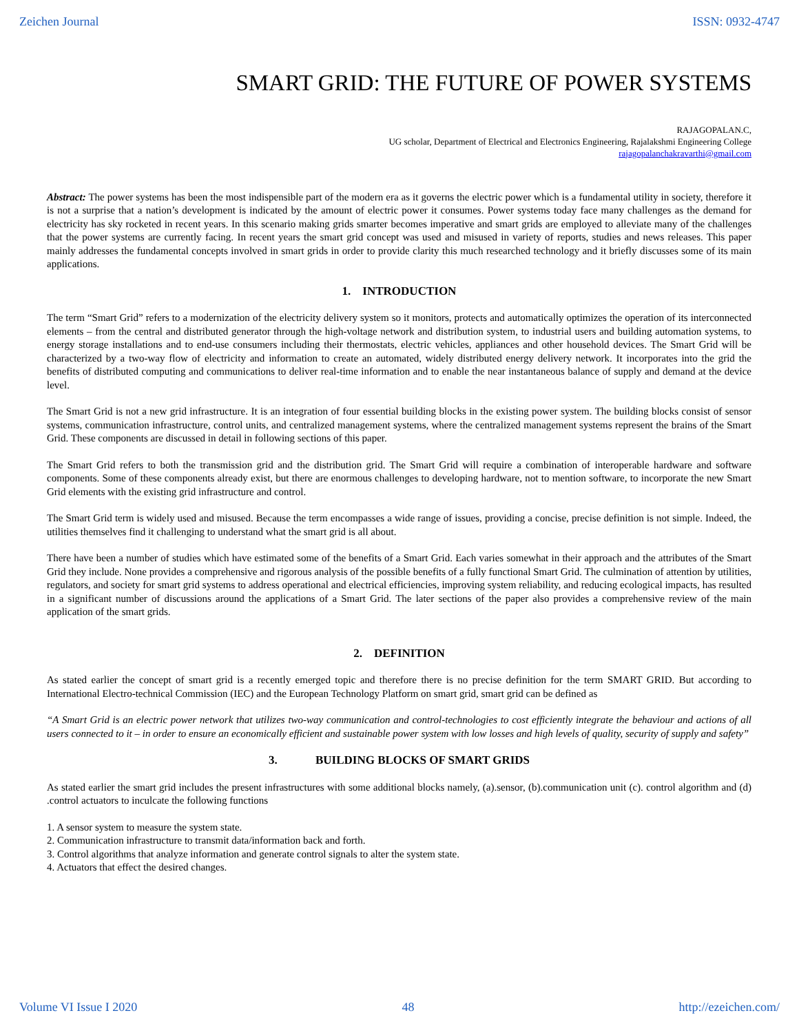Zeichen Journal ISSN: 0932-4747
SMART GRID: THE FUTURE OF POWER SYSTEMS
RAJAGOPALAN.C,
UG scholar, Department of Electrical and Electronics Engineering, Rajalakshmi Engineering College
rajagopalanchakravarthi@gmail.com
Abstract: The power systems has been the most indispensible part of the modern era as it governs the electric power which is a fundamental utility in society, therefore it is not a surprise that a nation’s development is indicated by the amount of electric power it consumes. Power systems today face many challenges as the demand for electricity has sky rocketed in recent years. In this scenario making grids smarter becomes imperative and smart grids are employed to alleviate many of the challenges that the power systems are currently facing. In recent years the smart grid concept was used and misused in variety of reports, studies and news releases. This paper mainly addresses the fundamental concepts involved in smart grids in order to provide clarity this much researched technology and it briefly discusses some of its main applications.
1. INTRODUCTION
The term “Smart Grid” refers to a modernization of the electricity delivery system so it monitors, protects and automatically optimizes the operation of its interconnected elements – from the central and distributed generator through the high-voltage network and distribution system, to industrial users and building automation systems, to energy storage installations and to end-use consumers including their thermostats, electric vehicles, appliances and other household devices. The Smart Grid will be characterized by a two-way flow of electricity and information to create an automated, widely distributed energy delivery network. It incorporates into the grid the benefits of distributed computing and communications to deliver real-time information and to enable the near instantaneous balance of supply and demand at the device level.
The Smart Grid is not a new grid infrastructure. It is an integration of four essential building blocks in the existing power system. The building blocks consist of sensor systems, communication infrastructure, control units, and centralized management systems, where the centralized management systems represent the brains of the Smart Grid. These components are discussed in detail in following sections of this paper.
The Smart Grid refers to both the transmission grid and the distribution grid. The Smart Grid will require a combination of interoperable hardware and software components. Some of these components already exist, but there are enormous challenges to developing hardware, not to mention software, to incorporate the new Smart Grid elements with the existing grid infrastructure and control.
The Smart Grid term is widely used and misused. Because the term encompasses a wide range of issues, providing a concise, precise definition is not simple. Indeed, the utilities themselves find it challenging to understand what the smart grid is all about.
There have been a number of studies which have estimated some of the benefits of a Smart Grid. Each varies somewhat in their approach and the attributes of the Smart Grid they include. None provides a comprehensive and rigorous analysis of the possible benefits of a fully functional Smart Grid. The culmination of attention by utilities, regulators, and society for smart grid systems to address operational and electrical efficiencies, improving system reliability, and reducing ecological impacts, has resulted in a significant number of discussions around the applications of a Smart Grid. The later sections of the paper also provides a comprehensive review of the main application of the smart grids.
2. DEFINITION
As stated earlier the concept of smart grid is a recently emerged topic and therefore there is no precise definition for the term SMART GRID. But according to International Electro-technical Commission (IEC) and the European Technology Platform on smart grid, smart grid can be defined as
“A Smart Grid is an electric power network that utilizes two-way communication and control-technologies to cost efficiently integrate the behaviour and actions of all users connected to it – in order to ensure an economically efficient and sustainable power system with low losses and high levels of quality, security of supply and safety”
3. BUILDING BLOCKS OF SMART GRIDS
As stated earlier the smart grid includes the present infrastructures with some additional blocks namely, (a).sensor, (b).communication unit (c). control algorithm and (d) .control actuators to inculcate the following functions
1. A sensor system to measure the system state.
2. Communication infrastructure to transmit data/information back and forth.
3. Control algorithms that analyze information and generate control signals to alter the system state.
4. Actuators that effect the desired changes.
Volume VI Issue I 2020 48 http://ezeichen.com/